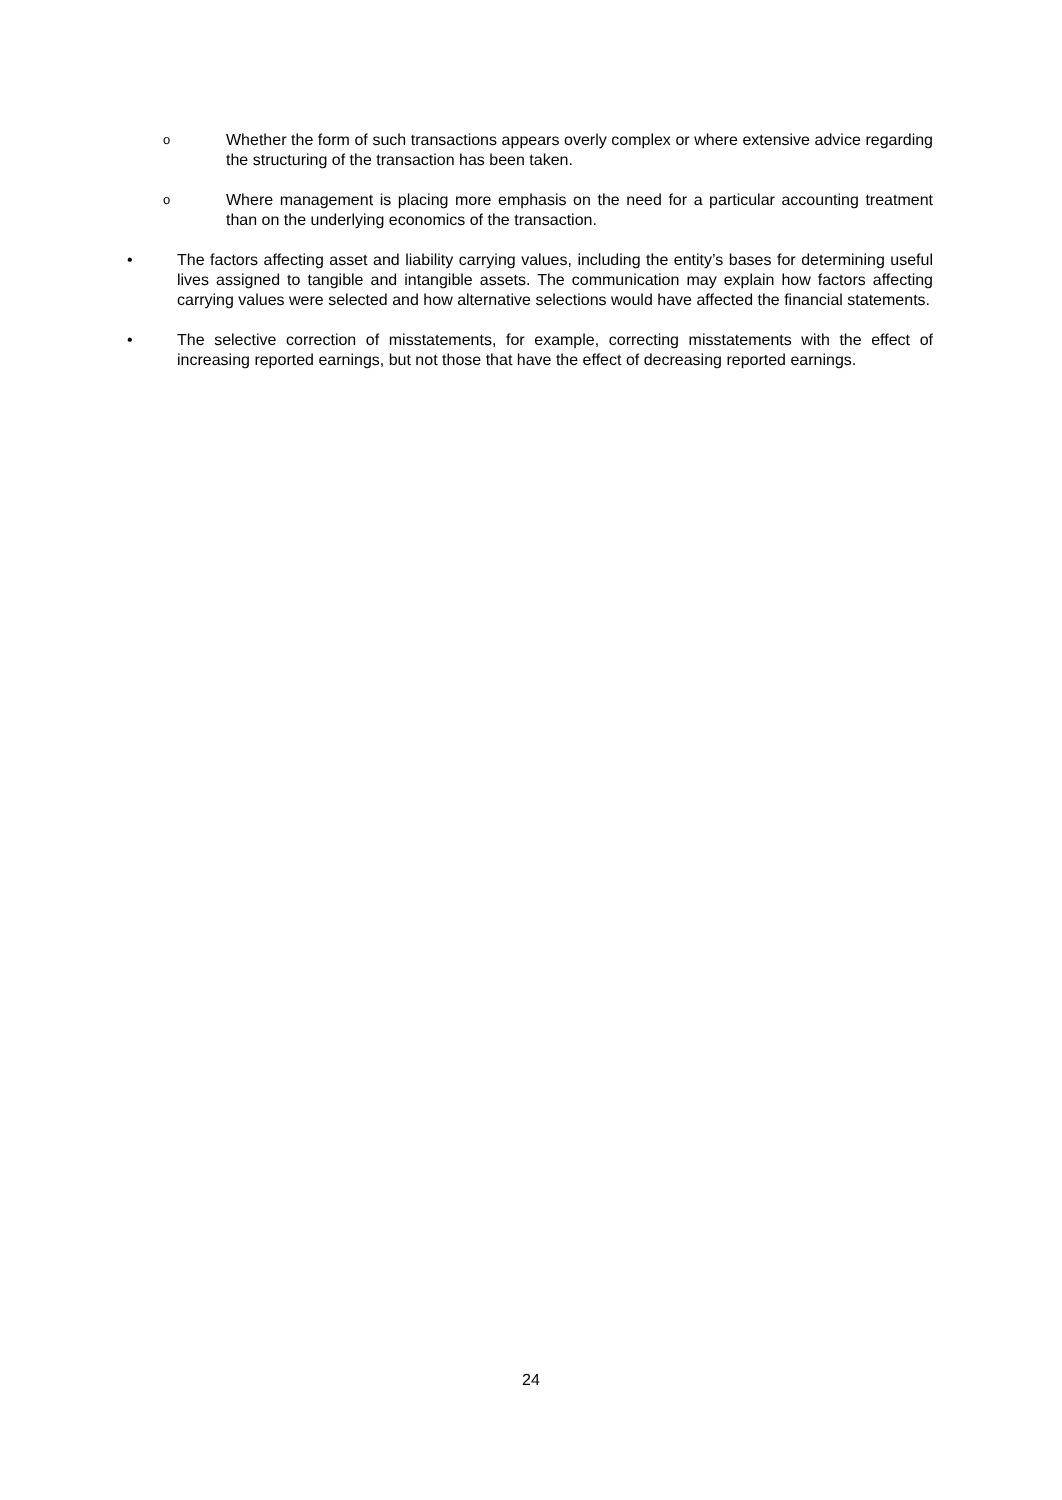o Whether the form of such transactions appears overly complex or where extensive advice regarding the structuring of the transaction has been taken.
o Where management is placing more emphasis on the need for a particular accounting treatment than on the underlying economics of the transaction.
• The factors affecting asset and liability carrying values, including the entity’s bases for determining useful lives assigned to tangible and intangible assets. The communication may explain how factors affecting carrying values were selected and how alternative selections would have affected the financial statements.
• The selective correction of misstatements, for example, correcting misstatements with the effect of increasing reported earnings, but not those that have the effect of decreasing reported earnings.
24